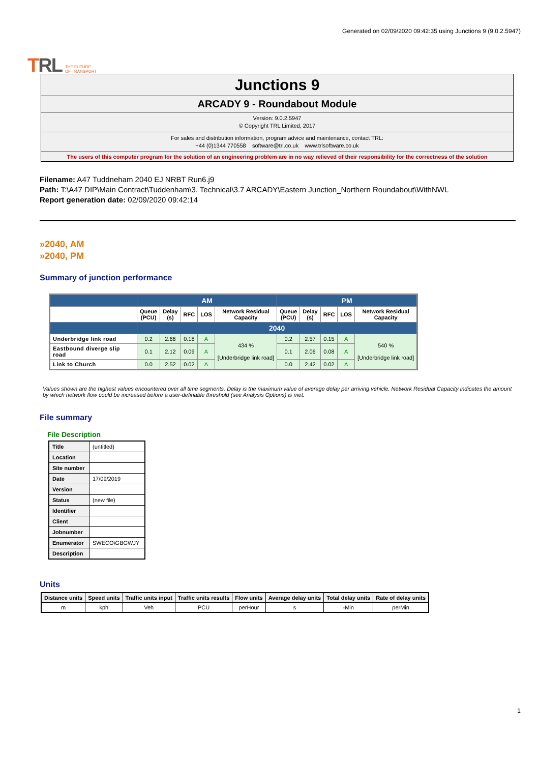TRL THE FUTURE
OF TRANSPORT
Generated on 02/09/2020 09:42:35 using Junctions 9 (9.0.2.5947)
Junctions 9
ARCADY 9 - Roundabout Module
Version: 9.0.2.5947
© Copyright TRL Limited, 2017
For sales and distribution information, program advice and maintenance, contact TRL:
+44 (0)1344 770558 software@trl.co.uk www.trlsoftware.co.uk
The users of this computer program for the solution of an engineering problem are in no way relieved of their responsibility for the correctness of the solution
Filename: A47 Tuddneham 2040 EJ NRBT Run6.j9
Path: T:\A47 DIP\Main Contract\Tuddenham\3. Technical\3.7 ARCADY\Eastern Junction_Northern Roundabout\WithNWL
Report generation date: 02/09/2020 09:42:14
»2040, AM
»2040, PM
Summary of junction performance
| | AM | | | | | PM | | | | |
| | Queue (PCU) | Delay (s) | RFC | LOS | Network Residual Capacity | Queue (PCU) | Delay (s) | RFC | LOS | Network Residual Capacity |
| | 2040 | | | | | | | | | |
| Underbridge link road | 0.2 | 2.66 | 0.18 | A | 434 % [Underbridge link road] | 0.2 | 2.57 | 0.15 | A | 540 % [Underbridge link road] |
| Eastbound diverge slip road | 0.1 | 2.12 | 0.09 | A | | 0.1 | 2.06 | 0.08 | A | |
| Link to Church | 0.0 | 2.52 | 0.02 | A | | 0.0 | 2.42 | 0.02 | A | |
Values shown are the highest values encountered over all time segments. Delay is the maximum value of average delay per arriving vehicle. Network Residual Capacity indicates the amount by which network flow could be increased before a user-definable threshold (see Analysis Options) is met.
File summary
File Description
| Title | (untitled) |
| Location | |
| Site number | |
| Date | 17/09/2019 |
| Version | |
| Status | (new file) |
| Identifier | |
| Client | |
| Jobnumber | |
| Enumerator | SWECO\GBGWJY |
| Description | |
Units
| Distance units | Speed units | Traffic units input | Traffic units results | Flow units | Average delay units | Total delay units | Rate of delay units |
| --- | --- | --- | --- | --- | --- | --- | --- |
| m | kph | Veh | PCU | perHour | s | -Min | perMin |
1